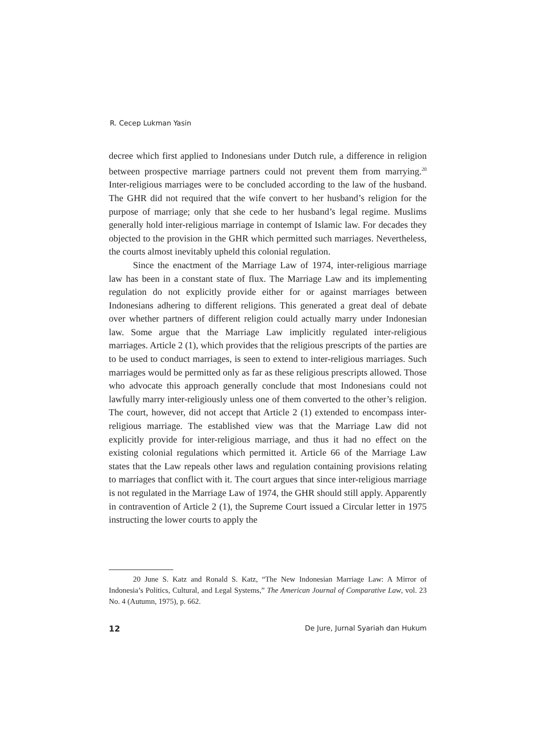R. Cecep Lukman Yasin
decree which first applied to Indonesians under Dutch rule, a difference in religion between prospective marriage partners could not prevent them from marrying.<sup>20</sup> Inter-religious marriages were to be concluded according to the law of the husband. The GHR did not required that the wife convert to her husband’s religion for the purpose of marriage; only that she cede to her husband’s legal regime. Muslims generally hold inter-religious marriage in contempt of Islamic law. For decades they objected to the provision in the GHR which permitted such marriages. Nevertheless, the courts almost inevitably upheld this colonial regulation.
Since the enactment of the Marriage Law of 1974, inter-religious marriage law has been in a constant state of flux. The Marriage Law and its implementing regulation do not explicitly provide either for or against marriages between Indonesians adhering to different religions. This generated a great deal of debate over whether partners of different religion could actually marry under Indonesian law. Some argue that the Marriage Law implicitly regulated inter-religious marriages. Article 2 (1), which provides that the religious prescripts of the parties are to be used to conduct marriages, is seen to extend to inter-religious marriages. Such marriages would be permitted only as far as these religious prescripts allowed. Those who advocate this approach generally conclude that most Indonesians could not lawfully marry inter-religiously unless one of them converted to the other’s religion. The court, however, did not accept that Article 2 (1) extended to encompass inter-religious marriage. The established view was that the Marriage Law did not explicitly provide for inter-religious marriage, and thus it had no effect on the existing colonial regulations which permitted it. Article 66 of the Marriage Law states that the Law repeals other laws and regulation containing provisions relating to marriages that conflict with it. The court argues that since inter-religious marriage is not regulated in the Marriage Law of 1974, the GHR should still apply. Apparently in contravention of Article 2 (1), the Supreme Court issued a Circular letter in 1975 instructing the lower courts to apply the
20 June S. Katz and Ronald S. Katz, “The New Indonesian Marriage Law: A Mirror of Indonesia’s Politics, Cultural, and Legal Systems,” The American Journal of Comparative Law, vol. 23 No. 4 (Autumn, 1975), p. 662.
12 De Jure, Jurnal Syariah dan Hukum